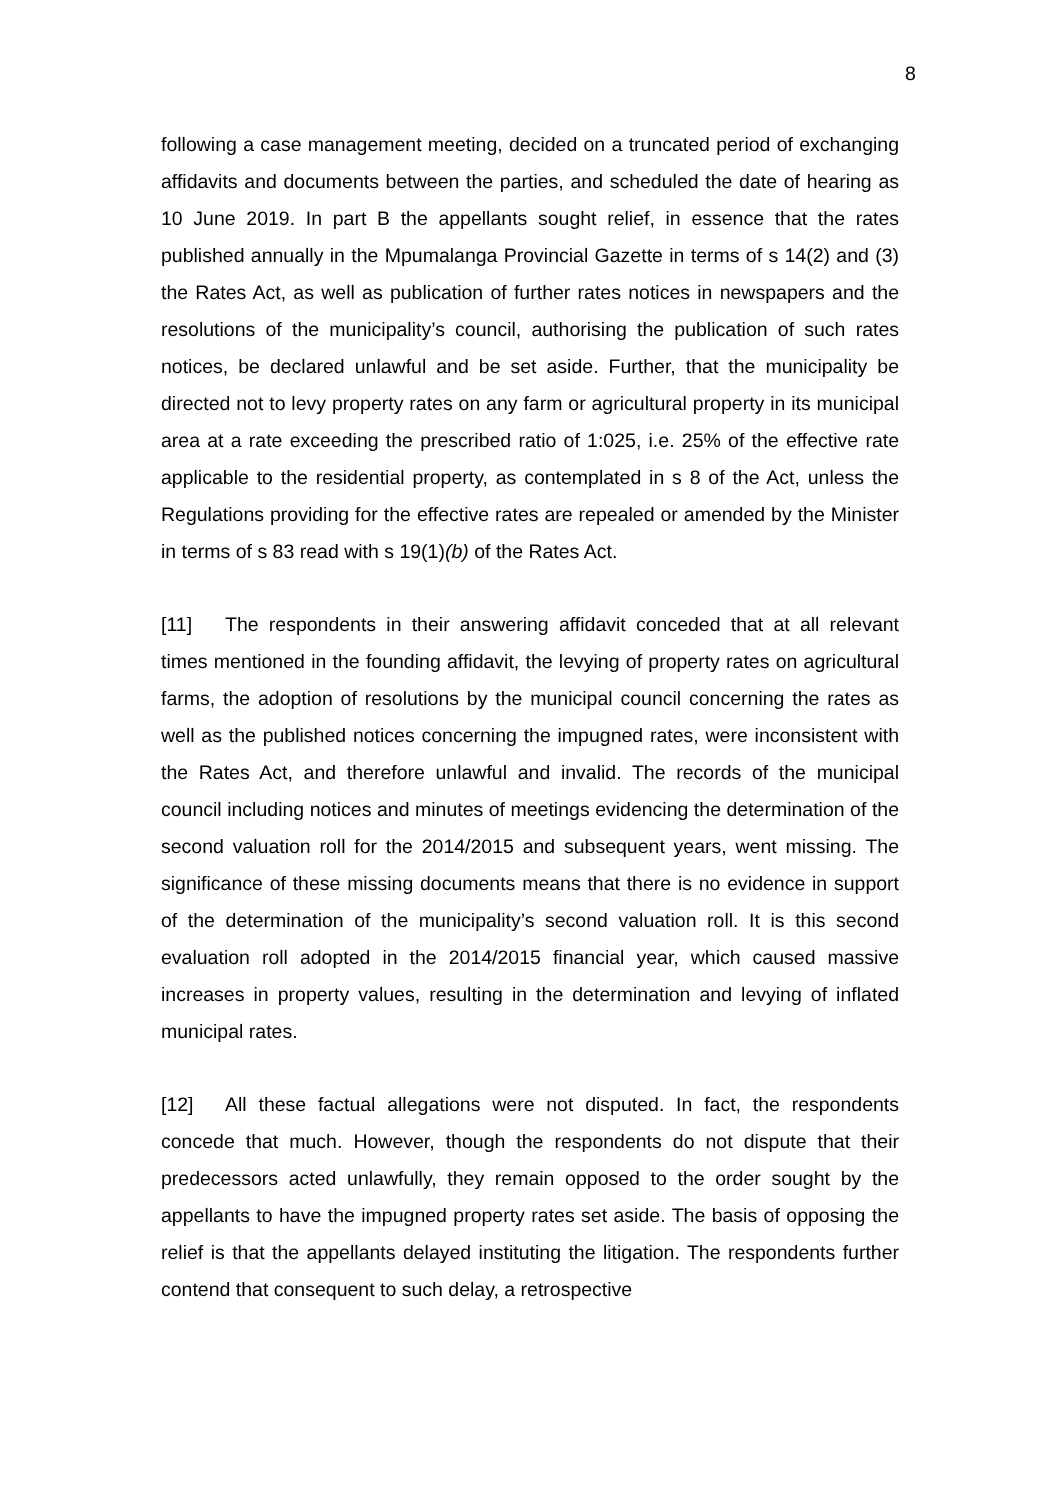8
following a case management meeting, decided on a truncated period of exchanging affidavits and documents between the parties, and scheduled the date of hearing as 10 June 2019. In part B the appellants sought relief, in essence that the rates published annually in the Mpumalanga Provincial Gazette in terms of s 14(2) and (3) the Rates Act, as well as publication of further rates notices in newspapers and the resolutions of the municipality’s council, authorising the publication of such rates notices, be declared unlawful and be set aside. Further, that the municipality be directed not to levy property rates on any farm or agricultural property in its municipal area at a rate exceeding the prescribed ratio of 1:025, i.e. 25% of the effective rate applicable to the residential property, as contemplated in s 8 of the Act, unless the Regulations providing for the effective rates are repealed or amended by the Minister in terms of s 83 read with s 19(1)(b) of the Rates Act.
[11] The respondents in their answering affidavit conceded that at all relevant times mentioned in the founding affidavit, the levying of property rates on agricultural farms, the adoption of resolutions by the municipal council concerning the rates as well as the published notices concerning the impugned rates, were inconsistent with the Rates Act, and therefore unlawful and invalid. The records of the municipal council including notices and minutes of meetings evidencing the determination of the second valuation roll for the 2014/2015 and subsequent years, went missing. The significance of these missing documents means that there is no evidence in support of the determination of the municipality’s second valuation roll. It is this second evaluation roll adopted in the 2014/2015 financial year, which caused massive increases in property values, resulting in the determination and levying of inflated municipal rates.
[12] All these factual allegations were not disputed. In fact, the respondents concede that much. However, though the respondents do not dispute that their predecessors acted unlawfully, they remain opposed to the order sought by the appellants to have the impugned property rates set aside. The basis of opposing the relief is that the appellants delayed instituting the litigation. The respondents further contend that consequent to such delay, a retrospective